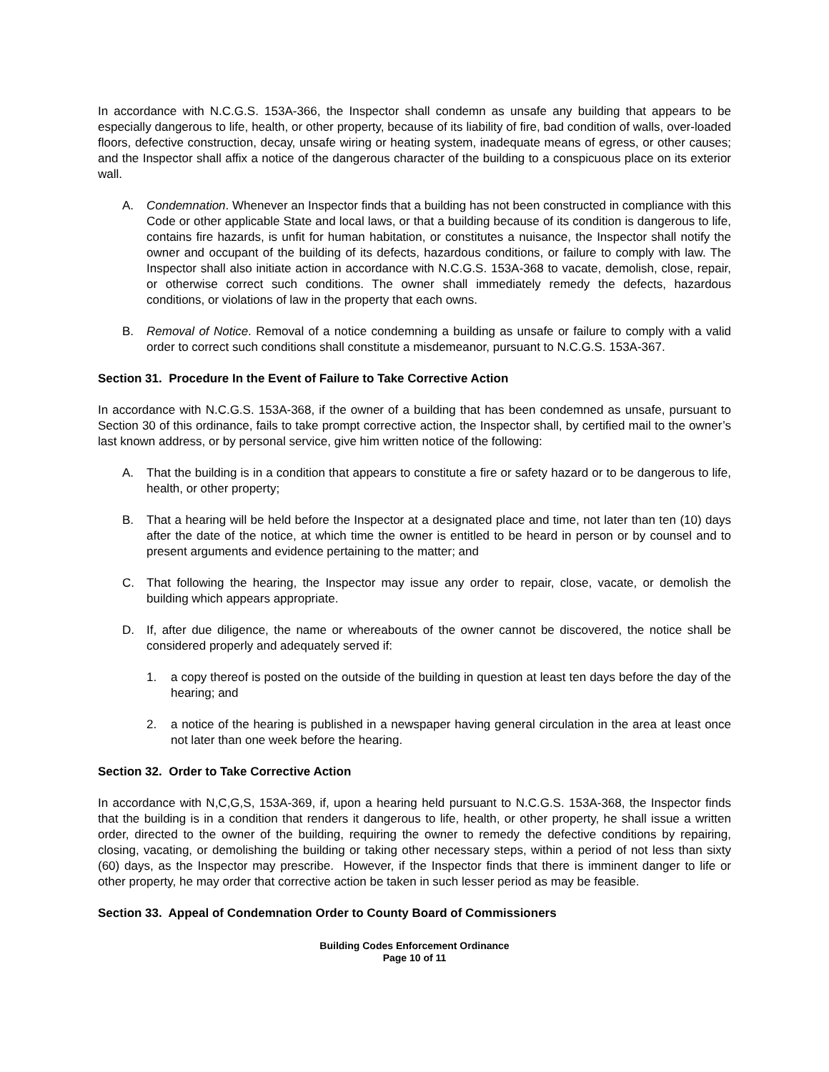In accordance with N.C.G.S. 153A-366, the Inspector shall condemn as unsafe any building that appears to be especially dangerous to life, health, or other property, because of its liability of fire, bad condition of walls, over-loaded floors, defective construction, decay, unsafe wiring or heating system, inadequate means of egress, or other causes; and the Inspector shall affix a notice of the dangerous character of the building to a conspicuous place on its exterior wall.
A. Condemnation. Whenever an Inspector finds that a building has not been constructed in compliance with this Code or other applicable State and local laws, or that a building because of its condition is dangerous to life, contains fire hazards, is unfit for human habitation, or constitutes a nuisance, the Inspector shall notify the owner and occupant of the building of its defects, hazardous conditions, or failure to comply with law. The Inspector shall also initiate action in accordance with N.C.G.S. 153A-368 to vacate, demolish, close, repair, or otherwise correct such conditions. The owner shall immediately remedy the defects, hazardous conditions, or violations of law in the property that each owns.
B. Removal of Notice. Removal of a notice condemning a building as unsafe or failure to comply with a valid order to correct such conditions shall constitute a misdemeanor, pursuant to N.C.G.S. 153A-367.
Section 31. Procedure In the Event of Failure to Take Corrective Action
In accordance with N.C.G.S. 153A-368, if the owner of a building that has been condemned as unsafe, pursuant to Section 30 of this ordinance, fails to take prompt corrective action, the Inspector shall, by certified mail to the owner’s last known address, or by personal service, give him written notice of the following:
A. That the building is in a condition that appears to constitute a fire or safety hazard or to be dangerous to life, health, or other property;
B. That a hearing will be held before the Inspector at a designated place and time, not later than ten (10) days after the date of the notice, at which time the owner is entitled to be heard in person or by counsel and to present arguments and evidence pertaining to the matter; and
C. That following the hearing, the Inspector may issue any order to repair, close, vacate, or demolish the building which appears appropriate.
D. If, after due diligence, the name or whereabouts of the owner cannot be discovered, the notice shall be considered properly and adequately served if:
1. a copy thereof is posted on the outside of the building in question at least ten days before the day of the hearing; and
2. a notice of the hearing is published in a newspaper having general circulation in the area at least once not later than one week before the hearing.
Section 32. Order to Take Corrective Action
In accordance with N,C,G,S, 153A-369, if, upon a hearing held pursuant to N.C.G.S. 153A-368, the Inspector finds that the building is in a condition that renders it dangerous to life, health, or other property, he shall issue a written order, directed to the owner of the building, requiring the owner to remedy the defective conditions by repairing, closing, vacating, or demolishing the building or taking other necessary steps, within a period of not less than sixty (60) days, as the Inspector may prescribe. However, if the Inspector finds that there is imminent danger to life or other property, he may order that corrective action be taken in such lesser period as may be feasible.
Section 33. Appeal of Condemnation Order to County Board of Commissioners
Building Codes Enforcement Ordinance
Page 10 of 11